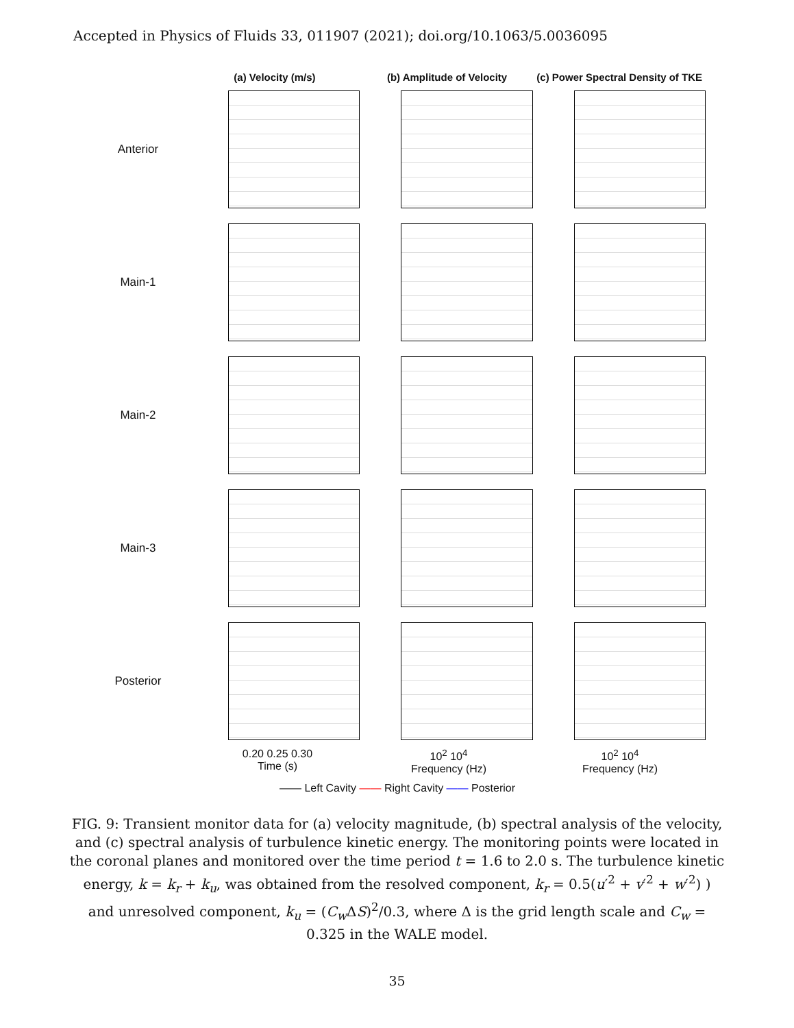Accepted in Physics of Fluids 33, 011907 (2021); doi.org/10.1063/5.0036095
(a) Velocity (m/s) (b) Amplitude of Velocity (c) Power Spectral Density of TKE
Anterior
Main-1
Main-2
Main-3
Posterior
0.20 0.25 0.30
Time (s)
10<sup>2</sup> 10<sup>4</sup>
Frequency (Hz)
10<sup>2</sup> 10<sup>4</sup>
Frequency (Hz)
—— Left Cavity —— Right Cavity —— Posterior
FIG. 9: Transient monitor data for (a) velocity magnitude, (b) spectral analysis of the velocity, and (c) spectral analysis of turbulence kinetic energy. The monitoring points were located in the coronal planes and monitored over the time period t = 1.6 to 2.0 s. The turbulence kinetic energy, k = k<sub>r</sub> + k<sub>u</sub>, was obtained from the resolved component, k<sub>r</sub> = 0.5(u′<sup>2</sup> + v′<sup>2</sup> + w′<sup>2</sup>) ) and unresolved component, k<sub>u</sub> = (C<sub>w</sub> ΔS)<sup>2</sup>/0.3, where Δ is the grid length scale and C<sub>w</sub> = 0.325 in the WALE model.
35